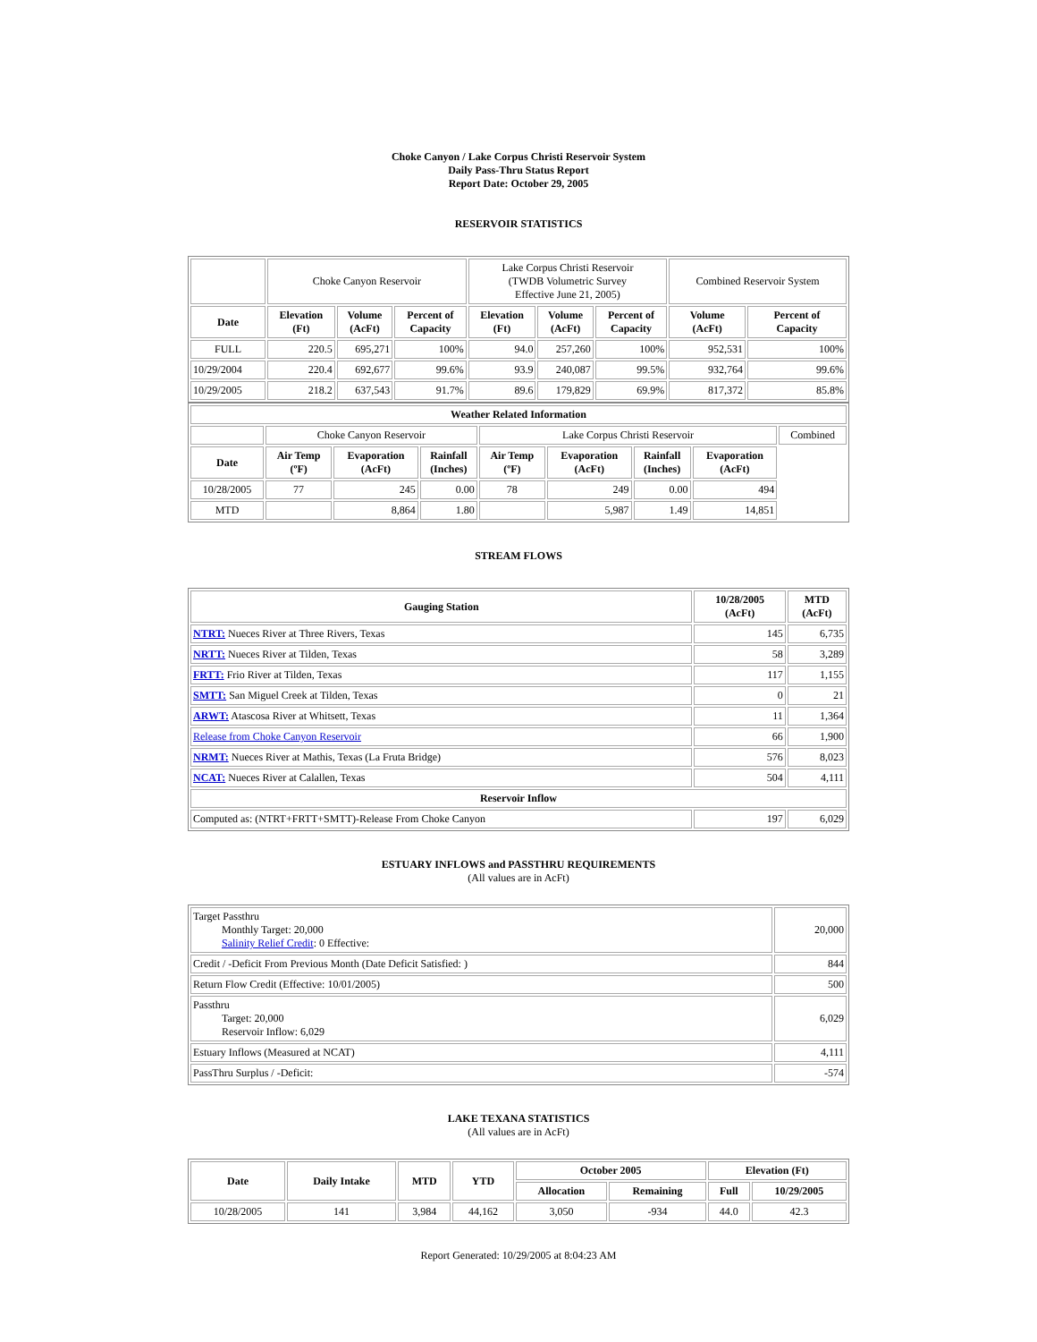Choke Canyon / Lake Corpus Christi Reservoir System
Daily Pass-Thru Status Report
Report Date: October 29, 2005
RESERVOIR STATISTICS
| | Choke Canyon Reservoir | | | Lake Corpus Christi Reservoir (TWDB Volumetric Survey Effective June 21, 2005) | | | Combined Reservoir System | |
| Date | Elevation (Ft) | Volume (AcFt) | Percent of Capacity | Elevation (Ft) | Volume (AcFt) | Percent of Capacity | Volume (AcFt) | Percent of Capacity |
| FULL | 220.5 | 695,271 | 100% | 94.0 | 257,260 | 100% | 952,531 | 100% |
| 10/29/2004 | 220.4 | 692,677 | 99.6% | 93.9 | 240,087 | 99.5% | 932,764 | 99.6% |
| 10/29/2005 | 218.2 | 637,543 | 91.7% | 89.6 | 179,829 | 69.9% | 817,372 | 85.8% |
| Weather Related Information | | | | | | | | |
| --- | --- | --- | --- | --- | --- | --- | --- | --- |
| | Choke Canyon Reservoir | | | Lake Corpus Christi Reservoir | | | | Combined |
| Date | Air Temp (ºF) | Evaporation (AcFt) | Rainfall (Inches) | Air Temp (ºF) | Evaporation (AcFt) | Rainfall (Inches) | Evaporation (AcFt) | |
| 10/28/2005 | 77 | 245 | 0.00 | 78 | 249 | 0.00 | 494 | |
| MTD | | 8,864 | 1.80 | | 5,987 | 1.49 | 14,851 | |
STREAM FLOWS
| Gauging Station | 10/28/2005 (AcFt) | MTD (AcFt) |
| --- | --- | --- |
| NTRT: Nueces River at Three Rivers, Texas | 145 | 6,735 |
| NRTT: Nueces River at Tilden, Texas | 58 | 3,289 |
| FRTT: Frio River at Tilden, Texas | 117 | 1,155 |
| SMTT: San Miguel Creek at Tilden, Texas | 0 | 21 |
| ARWT: Atascosa River at Whitsett, Texas | 11 | 1,364 |
| Release from Choke Canyon Reservoir | 66 | 1,900 |
| NRMT: Nueces River at Mathis, Texas (La Fruta Bridge) | 576 | 8,023 |
| NCAT: Nueces River at Calallen, Texas | 504 | 4,111 |
| Reservoir Inflow | | |
| Computed as: (NTRT+FRTT+SMTT)-Release From Choke Canyon | 197 | 6,029 |
ESTUARY INFLOWS and PASSTHRU REQUIREMENTS
(All values are in AcFt)
| Target Passthru Monthly Target: 20,000 Salinity Relief Credit : 0 Effective: | 20,000 |
| Credit / -Deficit From Previous Month (Date Deficit Satisfied: ) | 844 |
| Return Flow Credit (Effective: 10/01/2005) | 500 |
| Passthru Target: 20,000 Reservoir Inflow: 6,029 | 6,029 |
| Estuary Inflows (Measured at NCAT) | 4,111 |
| PassThru Surplus / -Deficit: | -574 |
LAKE TEXANA STATISTICS
(All values are in AcFt)
| Date | Daily Intake | MTD | YTD | October 2005 | | Elevation (Ft) | |
| --- | --- | --- | --- | --- | --- | --- | --- |
| | | | | Allocation | Remaining | Full | 10/29/2005 |
| 10/28/2005 | 141 | 3,984 | 44,162 | 3,050 | -934 | 44.0 | 42.3 |
Report Generated: 10/29/2005 at 8:04:23 AM